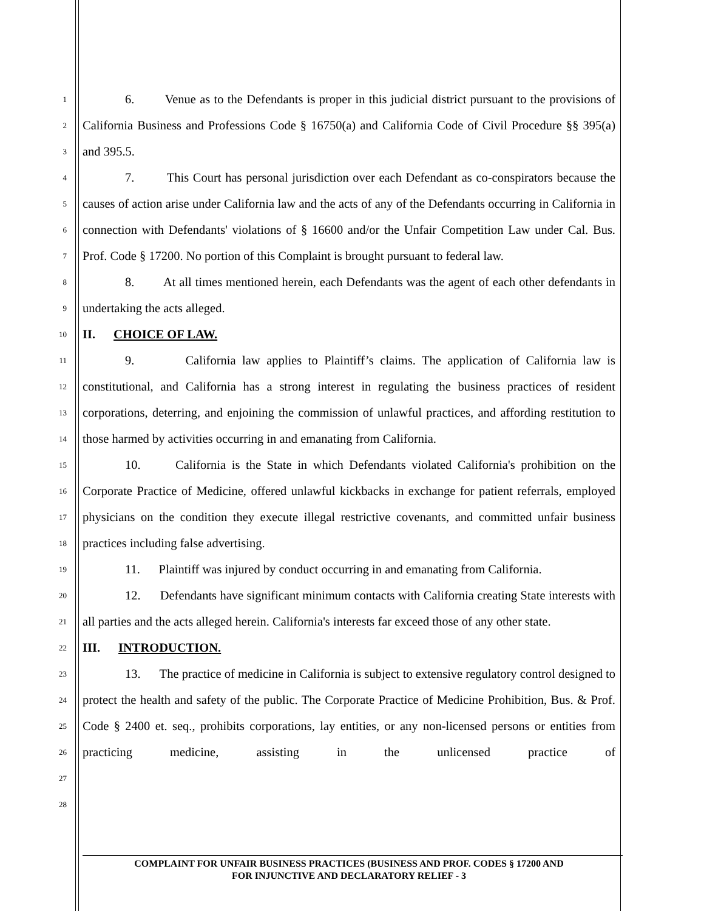1
2
3
4
5
6
7
8
9
10
11
12
13
14
15
16
17
18
19
20
21
22
23
24
25
26
27
28
6. Venue as to the Defendants is proper in this judicial district pursuant to the provisions of California Business and Professions Code § 16750(a) and California Code of Civil Procedure §§ 395(a) and 395.5.
7. This Court has personal jurisdiction over each Defendant as co-conspirators because the causes of action arise under California law and the acts of any of the Defendants occurring in California in connection with Defendants' violations of § 16600 and/or the Unfair Competition Law under Cal. Bus. Prof. Code § 17200. No portion of this Complaint is brought pursuant to federal law.
8. At all times mentioned herein, each Defendants was the agent of each other defendants in undertaking the acts alleged.
II. CHOICE OF LAW.
9. California law applies to Plaintiff’s claims. The application of California law is constitutional, and California has a strong interest in regulating the business practices of resident corporations, deterring, and enjoining the commission of unlawful practices, and affording restitution to those harmed by activities occurring in and emanating from California.
10. California is the State in which Defendants violated California's prohibition on the Corporate Practice of Medicine, offered unlawful kickbacks in exchange for patient referrals, employed physicians on the condition they execute illegal restrictive covenants, and committed unfair business practices including false advertising.
11. Plaintiff was injured by conduct occurring in and emanating from California.
12. Defendants have significant minimum contacts with California creating State interests with all parties and the acts alleged herein. California's interests far exceed those of any other state.
III. INTRODUCTION.
13. The practice of medicine in California is subject to extensive regulatory control designed to protect the health and safety of the public. The Corporate Practice of Medicine Prohibition, Bus. & Prof. Code § 2400 et. seq., prohibits corporations, lay entities, or any non-licensed persons or entities from practicing medicine, assisting in the unlicensed practice of
COMPLAINT FOR UNFAIR BUSINESS PRACTICES (BUSINESS AND PROF. CODES § 17200 AND
FOR INJUNCTIVE AND DECLARATORY RELIEF - 3